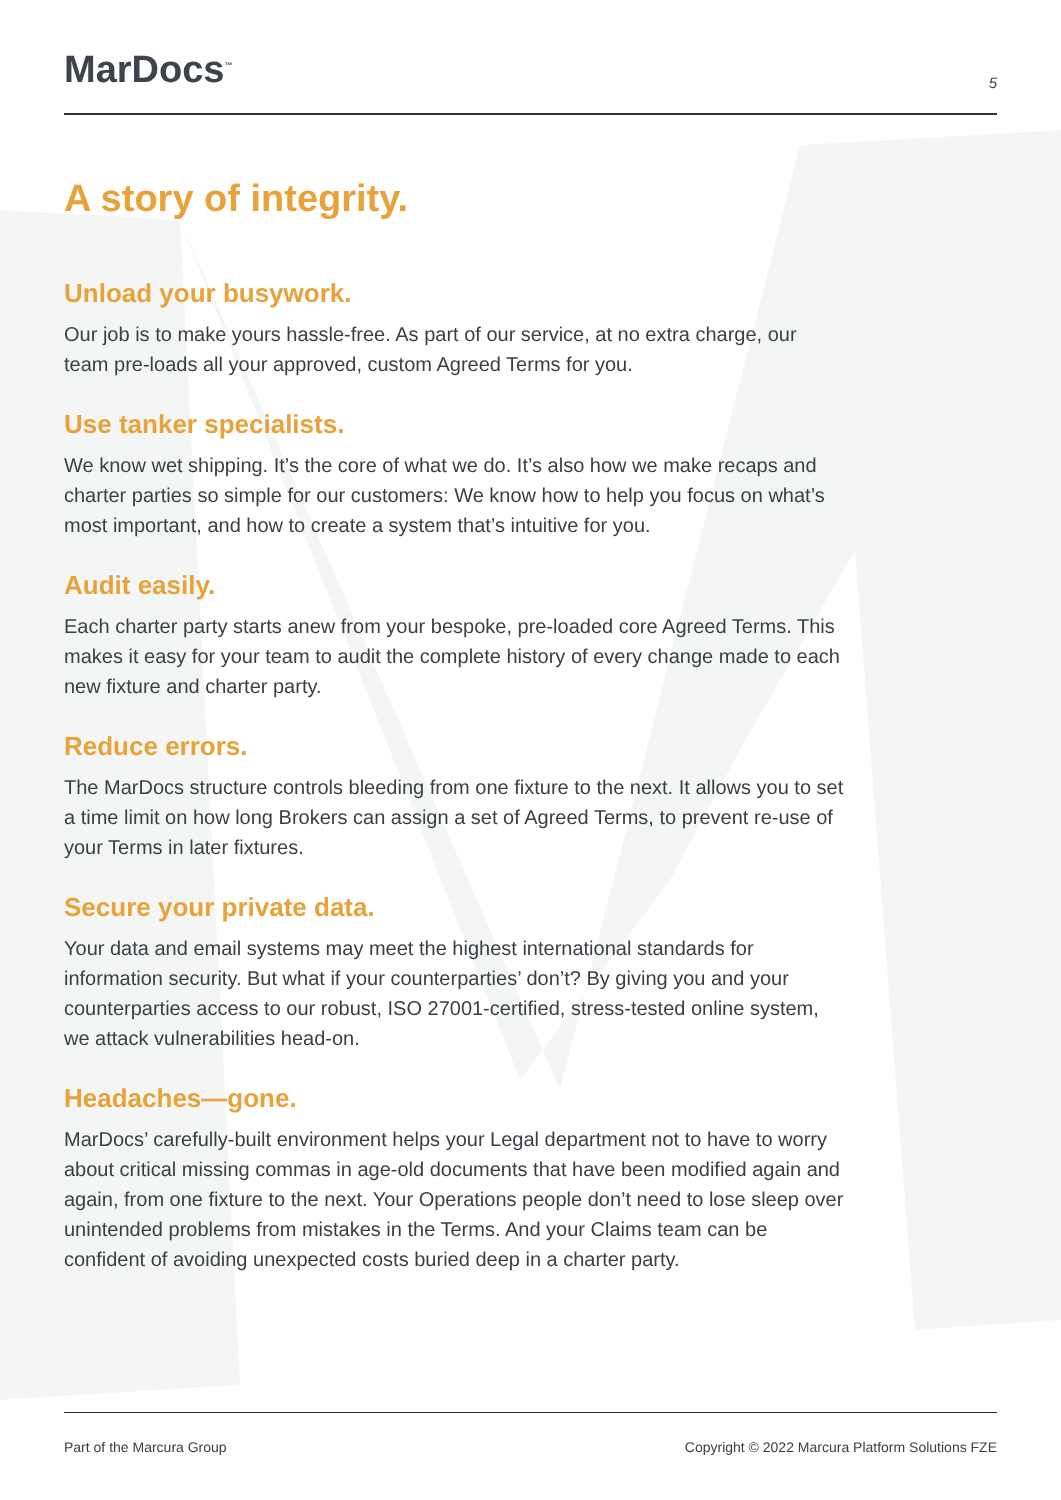MarDocs<sup>™</sup>
5
A story of integrity.
Unload your busywork.
Our job is to make yours hassle-free. As part of our service, at no extra charge, our team pre-loads all your approved, custom Agreed Terms for you.
Use tanker specialists.
We know wet shipping. It’s the core of what we do. It’s also how we make recaps and charter parties so simple for our customers: We know how to help you focus on what’s most important, and how to create a system that’s intuitive for you.
Audit easily.
Each charter party starts anew from your bespoke, pre-loaded core Agreed Terms. This makes it easy for your team to audit the complete history of every change made to each new fixture and charter party.
Reduce errors.
The MarDocs structure controls bleeding from one fixture to the next. It allows you to set a time limit on how long Brokers can assign a set of Agreed Terms, to prevent re-use of your Terms in later fixtures.
Secure your private data.
Your data and email systems may meet the highest international standards for information security. But what if your counterparties’ don’t? By giving you and your counterparties access to our robust, ISO 27001-certified, stress-tested online system, we attack vulnerabilities head-on.
Headaches—gone.
MarDocs’ carefully-built environment helps your Legal department not to have to worry about critical missing commas in age-old documents that have been modified again and again, from one fixture to the next. Your Operations people don’t need to lose sleep over unintended problems from mistakes in the Terms. And your Claims team can be confident of avoiding unexpected costs buried deep in a charter party.
Part of the Marcura Group Copyright © 2022 Marcura Platform Solutions FZE